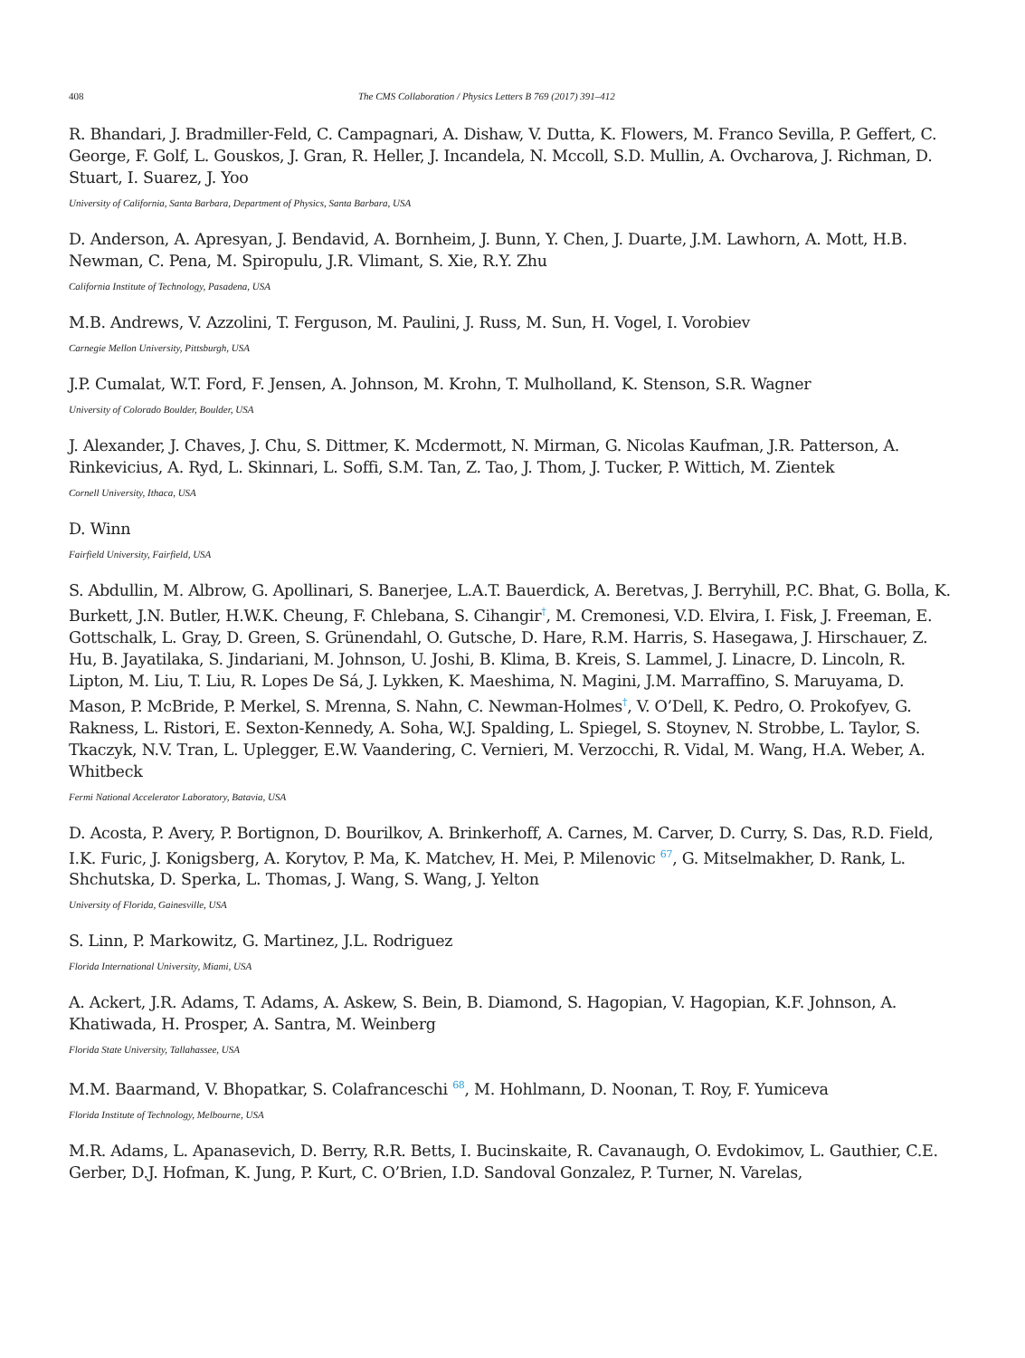408 The CMS Collaboration / Physics Letters B 769 (2017) 391–412
R. Bhandari, J. Bradmiller-Feld, C. Campagnari, A. Dishaw, V. Dutta, K. Flowers, M. Franco Sevilla, P. Geffert, C. George, F. Golf, L. Gouskos, J. Gran, R. Heller, J. Incandela, N. Mccoll, S.D. Mullin, A. Ovcharova, J. Richman, D. Stuart, I. Suarez, J. Yoo
University of California, Santa Barbara, Department of Physics, Santa Barbara, USA
D. Anderson, A. Apresyan, J. Bendavid, A. Bornheim, J. Bunn, Y. Chen, J. Duarte, J.M. Lawhorn, A. Mott, H.B. Newman, C. Pena, M. Spiropulu, J.R. Vlimant, S. Xie, R.Y. Zhu
California Institute of Technology, Pasadena, USA
M.B. Andrews, V. Azzolini, T. Ferguson, M. Paulini, J. Russ, M. Sun, H. Vogel, I. Vorobiev
Carnegie Mellon University, Pittsburgh, USA
J.P. Cumalat, W.T. Ford, F. Jensen, A. Johnson, M. Krohn, T. Mulholland, K. Stenson, S.R. Wagner
University of Colorado Boulder, Boulder, USA
J. Alexander, J. Chaves, J. Chu, S. Dittmer, K. Mcdermott, N. Mirman, G. Nicolas Kaufman, J.R. Patterson, A. Rinkevicius, A. Ryd, L. Skinnari, L. Soffi, S.M. Tan, Z. Tao, J. Thom, J. Tucker, P. Wittich, M. Zientek
Cornell University, Ithaca, USA
D. Winn
Fairfield University, Fairfield, USA
S. Abdullin, M. Albrow, G. Apollinari, S. Banerjee, L.A.T. Bauerdick, A. Beretvas, J. Berryhill, P.C. Bhat, G. Bolla, K. Burkett, J.N. Butler, H.W.K. Cheung, F. Chlebana, S. Cihangir<sup>†</sup>, M. Cremonesi, V.D. Elvira, I. Fisk, J. Freeman, E. Gottschalk, L. Gray, D. Green, S. Grünendahl, O. Gutsche, D. Hare, R.M. Harris, S. Hasegawa, J. Hirschauer, Z. Hu, B. Jayatilaka, S. Jindariani, M. Johnson, U. Joshi, B. Klima, B. Kreis, S. Lammel, J. Linacre, D. Lincoln, R. Lipton, M. Liu, T. Liu, R. Lopes De Sá, J. Lykken, K. Maeshima, N. Magini, J.M. Marraffino, S. Maruyama, D. Mason, P. McBride, P. Merkel, S. Mrenna, S. Nahn, C. Newman-Holmes<sup>†</sup>, V. O’Dell, K. Pedro, O. Prokofyev, G. Rakness, L. Ristori, E. Sexton-Kennedy, A. Soha, W.J. Spalding, L. Spiegel, S. Stoynev, N. Strobbe, L. Taylor, S. Tkaczyk, N.V. Tran, L. Uplegger, E.W. Vaandering, C. Vernieri, M. Verzocchi, R. Vidal, M. Wang, H.A. Weber, A. Whitbeck
Fermi National Accelerator Laboratory, Batavia, USA
D. Acosta, P. Avery, P. Bortignon, D. Bourilkov, A. Brinkerhoff, A. Carnes, M. Carver, D. Curry, S. Das, R.D. Field, I.K. Furic, J. Konigsberg, A. Korytov, P. Ma, K. Matchev, H. Mei, P. Milenovic <sup>67</sup>, G. Mitselmakher, D. Rank, L. Shchutska, D. Sperka, L. Thomas, J. Wang, S. Wang, J. Yelton
University of Florida, Gainesville, USA
S. Linn, P. Markowitz, G. Martinez, J.L. Rodriguez
Florida International University, Miami, USA
A. Ackert, J.R. Adams, T. Adams, A. Askew, S. Bein, B. Diamond, S. Hagopian, V. Hagopian, K.F. Johnson, A. Khatiwada, H. Prosper, A. Santra, M. Weinberg
Florida State University, Tallahassee, USA
M.M. Baarmand, V. Bhopatkar, S. Colafranceschi <sup>68</sup>, M. Hohlmann, D. Noonan, T. Roy, F. Yumiceva
Florida Institute of Technology, Melbourne, USA
M.R. Adams, L. Apanasevich, D. Berry, R.R. Betts, I. Bucinskaite, R. Cavanaugh, O. Evdokimov, L. Gauthier, C.E. Gerber, D.J. Hofman, K. Jung, P. Kurt, C. O’Brien, I.D. Sandoval Gonzalez, P. Turner, N. Varelas,